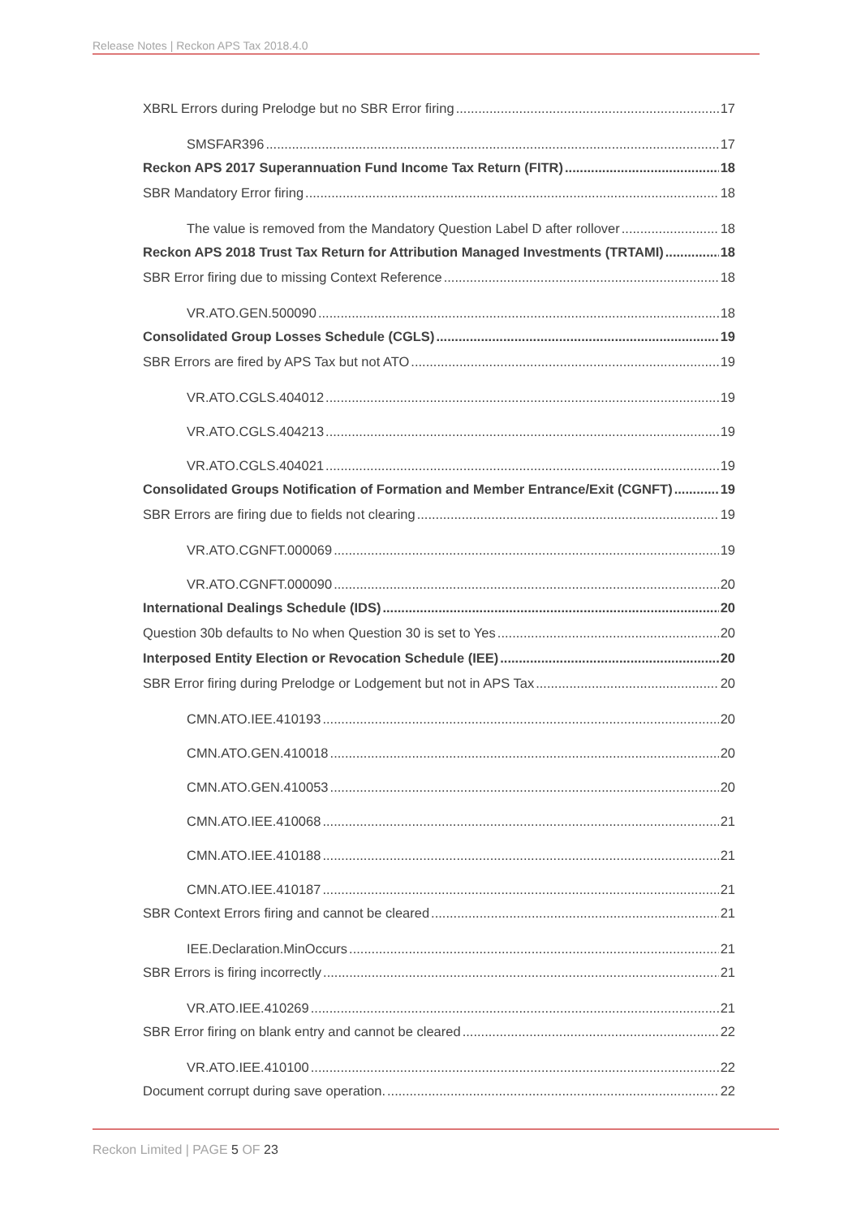Release Notes | Reckon APS Tax 2018.4.0
XBRL Errors during Prelodge but no SBR Error firing 17
SMSFAR396 17
Reckon APS 2017 Superannuation Fund Income Tax Return (FITR) 18
SBR Mandatory Error firing 18
The value is removed from the Mandatory Question Label D after rollover 18
Reckon APS 2018 Trust Tax Return for Attribution Managed Investments (TRTAMI) 18
SBR Error firing due to missing Context Reference 18
VR.ATO.GEN.500090 18
Consolidated Group Losses Schedule (CGLS) 19
SBR Errors are fired by APS Tax but not ATO 19
VR.ATO.CGLS.404012 19
VR.ATO.CGLS.404213 19
VR.ATO.CGLS.404021 19
Consolidated Groups Notification of Formation and Member Entrance/Exit (CGNFT) 19
SBR Errors are firing due to fields not clearing 19
VR.ATO.CGNFT.000069 19
VR.ATO.CGNFT.000090 20
International Dealings Schedule (IDS) 20
Question 30b defaults to No when Question 30 is set to Yes 20
Interposed Entity Election or Revocation Schedule (IEE) 20
SBR Error firing during Prelodge or Lodgement but not in APS Tax 20
CMN.ATO.IEE.410193 20
CMN.ATO.GEN.410018 20
CMN.ATO.GEN.410053 20
CMN.ATO.IEE.410068 21
CMN.ATO.IEE.410188 21
CMN.ATO.IEE.410187 21
SBR Context Errors firing and cannot be cleared 21
IEE.Declaration.MinOccurs 21
SBR Errors is firing incorrectly 21
VR.ATO.IEE.410269 21
SBR Error firing on blank entry and cannot be cleared 22
VR.ATO.IEE.410100 22
Document corrupt during save operation. 22
Reckon Limited | PAGE 5 OF 23